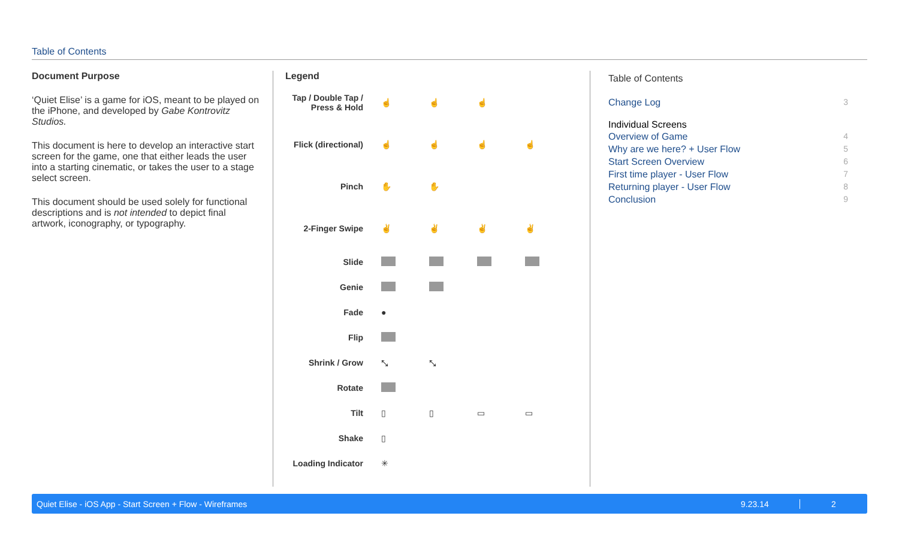Table of Contents
Document Purpose
‘Quiet Elise’ is a game for iOS, meant to be played on the iPhone, and developed by Gabe Kontrovitz Studios.
This document is here to develop an interactive start screen for the game, one that either leads the user into a starting cinematic, or takes the user to a stage select screen.
This document should be used solely for functional descriptions and is not intended to depict final artwork, iconography, or typography.
Legend
| Tap / Double Tap / Press & Hold | ☝ | ☝ | ☝ | |
| Flick (directional) | ☝ | ☝ | ☝ | ☝ |
| Pinch | ✋ | ✋ | | |
| 2-Finger Swipe | ✌ | ✌ | ✌ | ✌ |
| Slide | | | | |
| Genie | | | | |
| Fade | ● | | | |
| Flip | | | | |
| Shrink / Grow | ⤡ | ⤡ | | |
| Rotate | | | | |
| Tilt | ▯ | ▯ | ▭ | ▭ |
| Shake | ▯ | | | |
| Loading Indicator | ✳ | | | |
Table of Contents
Change Log 3
Individual Screens
Overview of Game 4
Why are we here? + User Flow 5
Start Screen Overview 6
First time player - User Flow 7
Returning player - User Flow 8
Conclusion 9
Quiet Elise - iOS App - Start Screen + Flow - Wireframes 9.23.14 2